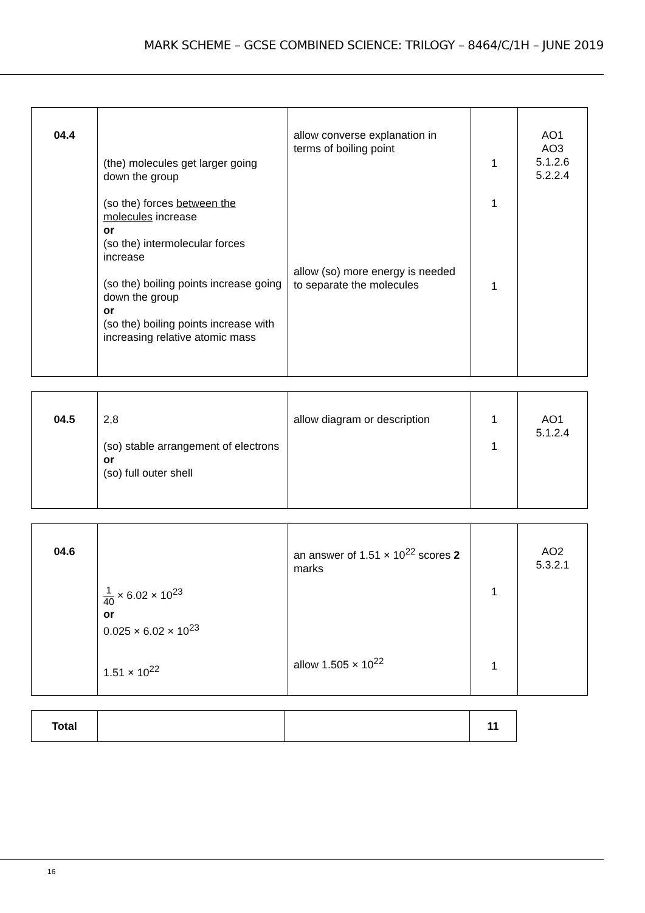MARK SCHEME – GCSE COMBINED SCIENCE: TRILOGY – 8464/C/1H – JUNE 2019
| 04.4 | (the) molecules get larger going down the group (so the) forces between the molecules increase or (so the) intermolecular forces increase (so the) boiling points increase going down the group or (so the) boiling points increase with increasing relative atomic mass | allow converse explanation in terms of boiling point allow (so) more energy is needed to separate the molecules | 1 1 1 | AO1 AO3 5.1.2.6 5.2.2.4 |
| 04.5 | 2,8 (so) stable arrangement of electrons or (so) full outer shell | allow diagram or description | 1 1 | AO1 5.1.2.4 |
| 04.6 | 1 40 × 6.02 × 10<sup>23</sup> or 0.025 × 6.02 × 10<sup>23</sup> 1.51 × 10<sup>22</sup> | an answer of 1.51 × 10<sup>22</sup> scores 2 marks allow 1.505 × 10<sup>22</sup> | 1 1 | AO2 5.3.2.1 |
| Total | | | 11 |
16